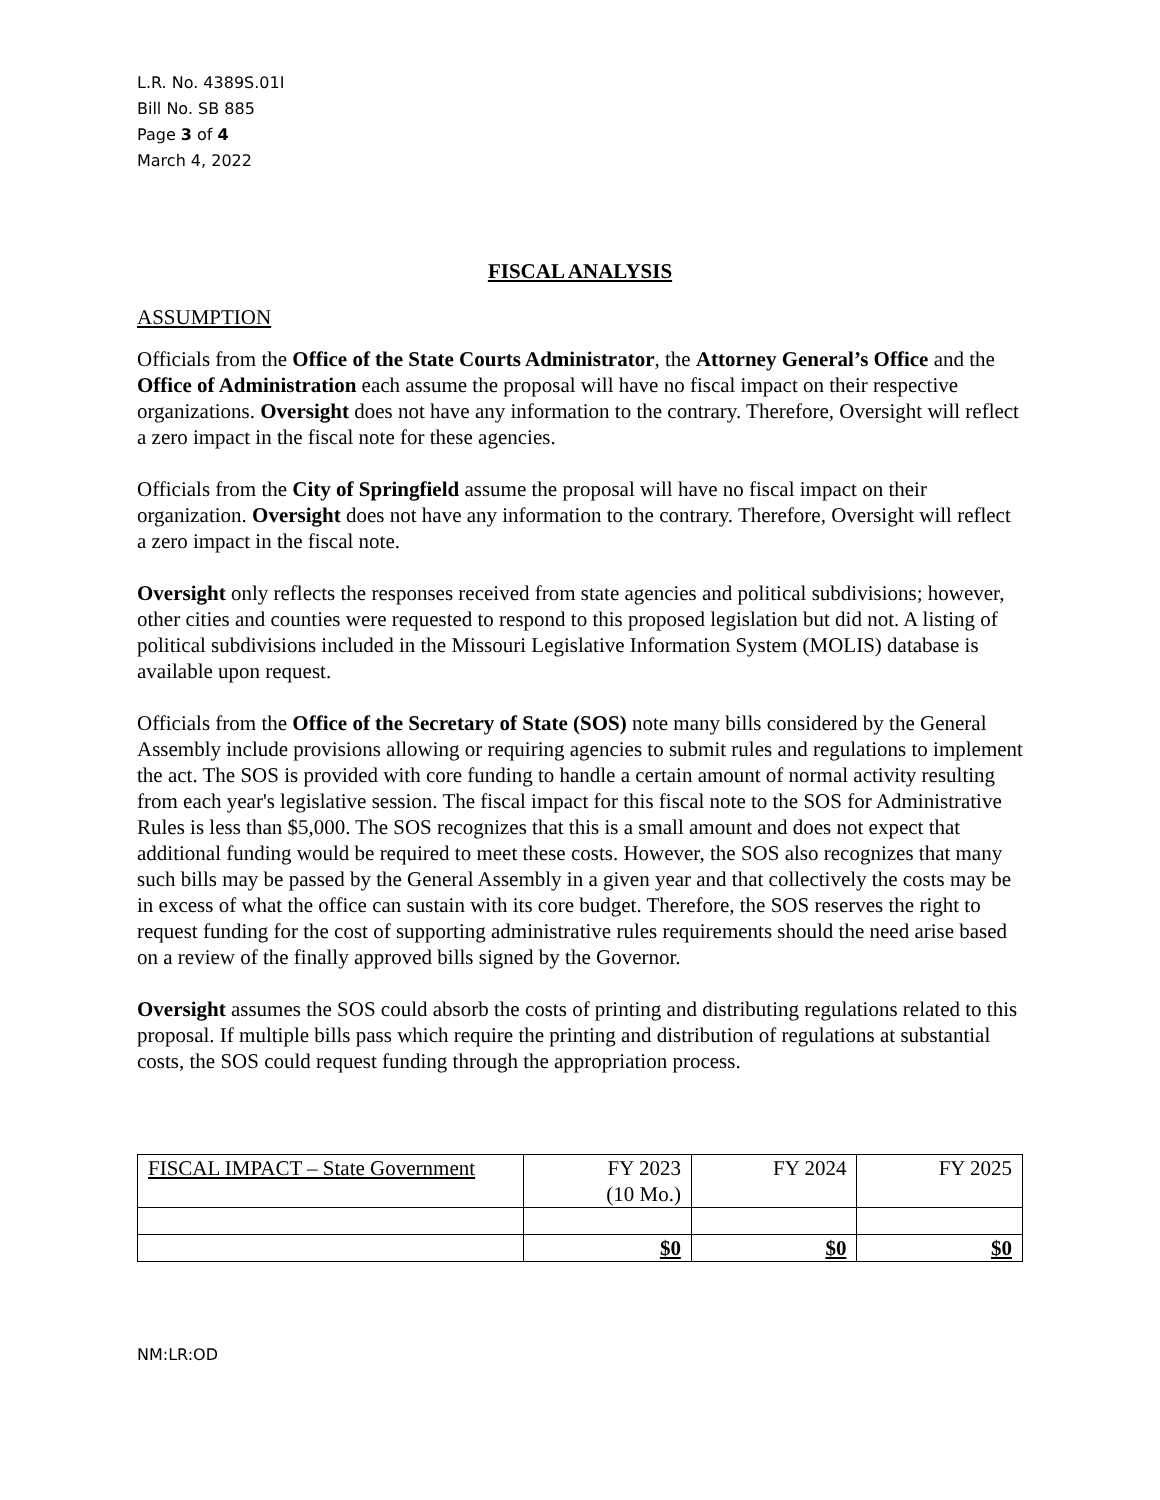L.R. No. 4389S.01I
Bill No. SB 885
Page 3 of 4
March 4, 2022
FISCAL ANALYSIS
ASSUMPTION
Officials from the Office of the State Courts Administrator, the Attorney General’s Office and the Office of Administration each assume the proposal will have no fiscal impact on their respective organizations. Oversight does not have any information to the contrary. Therefore, Oversight will reflect a zero impact in the fiscal note for these agencies.
Officials from the City of Springfield assume the proposal will have no fiscal impact on their organization. Oversight does not have any information to the contrary. Therefore, Oversight will reflect a zero impact in the fiscal note.
Oversight only reflects the responses received from state agencies and political subdivisions; however, other cities and counties were requested to respond to this proposed legislation but did not. A listing of political subdivisions included in the Missouri Legislative Information System (MOLIS) database is available upon request.
Officials from the Office of the Secretary of State (SOS) note many bills considered by the General Assembly include provisions allowing or requiring agencies to submit rules and regulations to implement the act. The SOS is provided with core funding to handle a certain amount of normal activity resulting from each year's legislative session. The fiscal impact for this fiscal note to the SOS for Administrative Rules is less than $5,000. The SOS recognizes that this is a small amount and does not expect that additional funding would be required to meet these costs. However, the SOS also recognizes that many such bills may be passed by the General Assembly in a given year and that collectively the costs may be in excess of what the office can sustain with its core budget. Therefore, the SOS reserves the right to request funding for the cost of supporting administrative rules requirements should the need arise based on a review of the finally approved bills signed by the Governor.
Oversight assumes the SOS could absorb the costs of printing and distributing regulations related to this proposal. If multiple bills pass which require the printing and distribution of regulations at substantial costs, the SOS could request funding through the appropriation process.
| FISCAL IMPACT – State Government | FY 2023 (10 Mo.) | FY 2024 | FY 2025 |
| --- | --- | --- | --- |
| | $0 | $0 | $0 |
NM:LR:OD